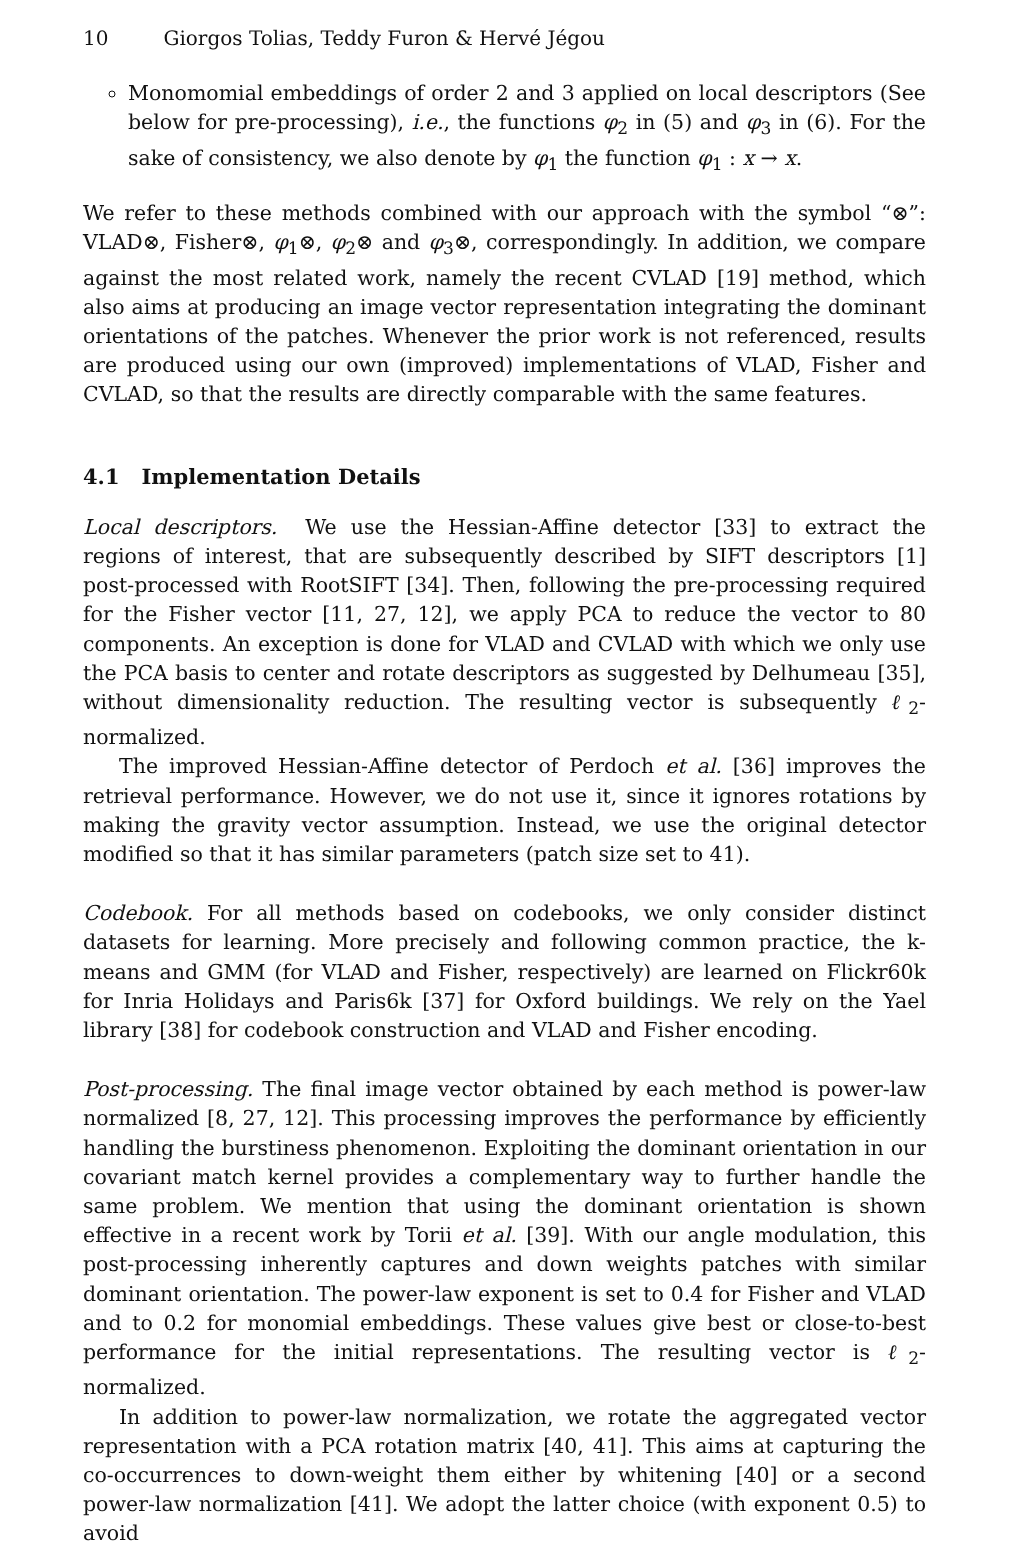10 Giorgos Tolias, Teddy Furon & Hervé Jégou
Monomomial embeddings of order 2 and 3 applied on local descriptors (See below for pre-processing), i.e., the functions φ<sub>2</sub> in (5) and φ<sub>3</sub> in (6). For the sake of consistency, we also denote by φ<sub>1</sub> the function φ<sub>1</sub> : x → x.
We refer to these methods combined with our approach with the symbol “⊗”: VLAD⊗, Fisher⊗, φ<sub>1</sub>⊗, φ<sub>2</sub>⊗ and φ<sub>3</sub>⊗, correspondingly. In addition, we compare against the most related work, namely the recent CVLAD [19] method, which also aims at producing an image vector representation integrating the dominant orientations of the patches. Whenever the prior work is not referenced, results are produced using our own (improved) implementations of VLAD, Fisher and CVLAD, so that the results are directly comparable with the same features.
4.1 Implementation Details
Local descriptors. We use the Hessian-Affine detector [33] to extract the regions of interest, that are subsequently described by SIFT descriptors [1] post-processed with RootSIFT [34]. Then, following the pre-processing required for the Fisher vector [11, 27, 12], we apply PCA to reduce the vector to 80 components. An exception is done for VLAD and CVLAD with which we only use the PCA basis to center and rotate descriptors as suggested by Delhumeau [35], without dimensionality reduction. The resulting vector is subsequently ℓ<sub>2</sub>-normalized.
The improved Hessian-Affine detector of Perdoch et al. [36] improves the retrieval performance. However, we do not use it, since it ignores rotations by making the gravity vector assumption. Instead, we use the original detector modified so that it has similar parameters (patch size set to 41).
Codebook. For all methods based on codebooks, we only consider distinct datasets for learning. More precisely and following common practice, the k-means and GMM (for VLAD and Fisher, respectively) are learned on Flickr60k for Inria Holidays and Paris6k [37] for Oxford buildings. We rely on the Yael library [38] for codebook construction and VLAD and Fisher encoding.
Post-processing. The final image vector obtained by each method is power-law normalized [8, 27, 12]. This processing improves the performance by efficiently handling the burstiness phenomenon. Exploiting the dominant orientation in our covariant match kernel provides a complementary way to further handle the same problem. We mention that using the dominant orientation is shown effective in a recent work by Torii et al. [39]. With our angle modulation, this post-processing inherently captures and down weights patches with similar dominant orientation. The power-law exponent is set to 0.4 for Fisher and VLAD and to 0.2 for monomial embeddings. These values give best or close-to-best performance for the initial representations. The resulting vector is ℓ<sub>2</sub>-normalized.
In addition to power-law normalization, we rotate the aggregated vector representation with a PCA rotation matrix [40, 41]. This aims at capturing the co-occurrences to down-weight them either by whitening [40] or a second power-law normalization [41]. We adopt the latter choice (with exponent 0.5) to avoid